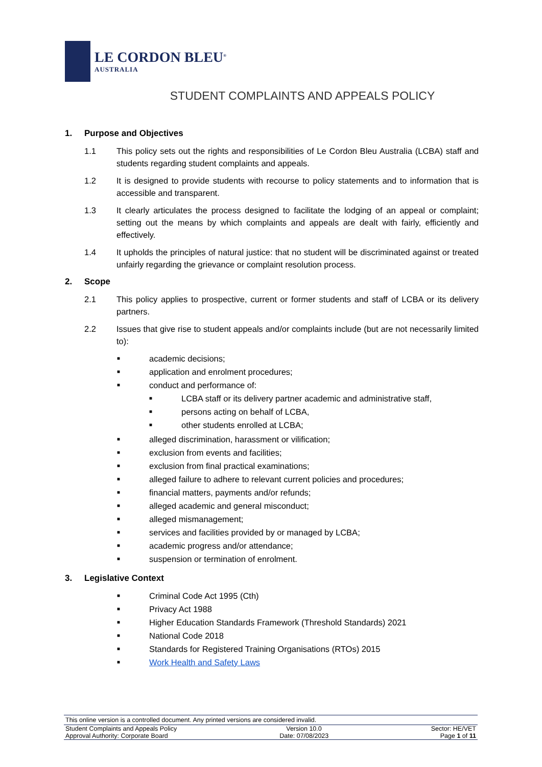LE CORDON BLEU<sup>®</sup>
AUSTRALIA
STUDENT COMPLAINTS AND APPEALS POLICY
1. Purpose and Objectives
1.1 This policy sets out the rights and responsibilities of Le Cordon Bleu Australia (LCBA) staff and students regarding student complaints and appeals.
1.2 It is designed to provide students with recourse to policy statements and to information that is accessible and transparent.
1.3 It clearly articulates the process designed to facilitate the lodging of an appeal or complaint; setting out the means by which complaints and appeals are dealt with fairly, efficiently and effectively.
1.4 It upholds the principles of natural justice: that no student will be discriminated against or treated unfairly regarding the grievance or complaint resolution process.
2. Scope
2.1 This policy applies to prospective, current or former students and staff of LCBA or its delivery partners.
2.2 Issues that give rise to student appeals and/or complaints include (but are not necessarily limited to):
■ academic decisions;
■ application and enrolment procedures;
■ conduct and performance of:
■ LCBA staff or its delivery partner academic and administrative staff,
■ persons acting on behalf of LCBA,
■ other students enrolled at LCBA;
■ alleged discrimination, harassment or vilification;
■ exclusion from events and facilities;
■ exclusion from final practical examinations;
■ alleged failure to adhere to relevant current policies and procedures;
■ financial matters, payments and/or refunds;
■ alleged academic and general misconduct;
■ alleged mismanagement;
■ services and facilities provided by or managed by LCBA;
■ academic progress and/or attendance;
■ suspension or termination of enrolment.
3. Legislative Context
■ Criminal Code Act 1995 (Cth)
■ Privacy Act 1988
■ Higher Education Standards Framework (Threshold Standards) 2021
■ National Code 2018
■ Standards for Registered Training Organisations (RTOs) 2015
■ Work Health and Safety Laws
This online version is a controlled document. Any printed versions are considered invalid.
Student Complaints and Appeals Policy Version 10.0 Sector: HE/VET
Approval Authority: Corporate Board Date: 07/08/2023 Page 1 of 11